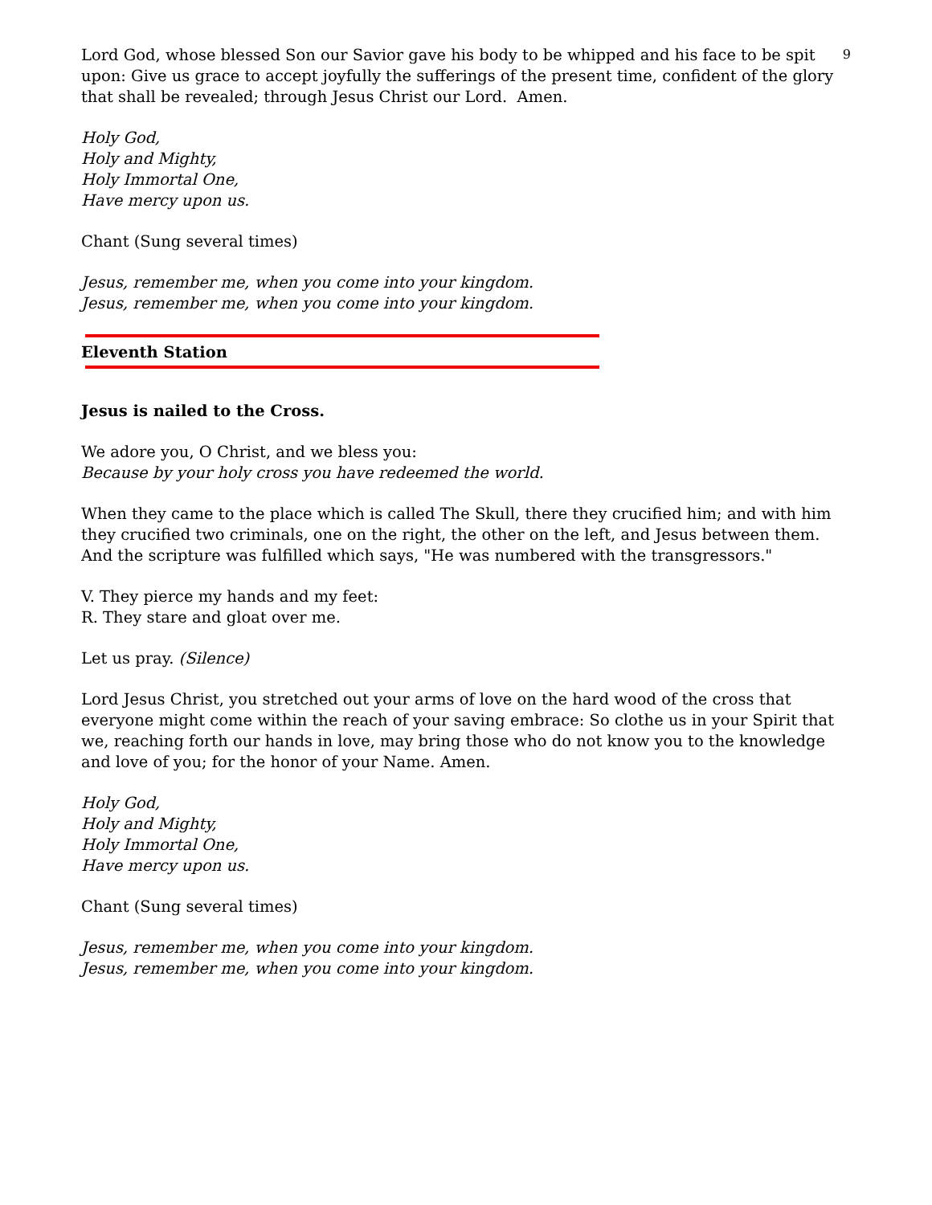9
Lord God, whose blessed Son our Savior gave his body to be whipped and his face to be spit upon: Give us grace to accept joyfully the sufferings of the present time, confident of the glory that shall be revealed; through Jesus Christ our Lord. Amen.
Holy God,
Holy and Mighty,
Holy Immortal One,
Have mercy upon us.
Chant (Sung several times)
Jesus, remember me, when you come into your kingdom.
Jesus, remember me, when you come into your kingdom.
Eleventh Station
Jesus is nailed to the Cross.
We adore you, O Christ, and we bless you:
Because by your holy cross you have redeemed the world.
When they came to the place which is called The Skull, there they crucified him; and with him they crucified two criminals, one on the right, the other on the left, and Jesus between them. And the scripture was fulfilled which says, "He was numbered with the transgressors."
V. They pierce my hands and my feet:
R. They stare and gloat over me.
Let us pray. (Silence)
Lord Jesus Christ, you stretched out your arms of love on the hard wood of the cross that everyone might come within the reach of your saving embrace: So clothe us in your Spirit that we, reaching forth our hands in love, may bring those who do not know you to the knowledge and love of you; for the honor of your Name. Amen.
Holy God,
Holy and Mighty,
Holy Immortal One,
Have mercy upon us.
Chant (Sung several times)
Jesus, remember me, when you come into your kingdom.
Jesus, remember me, when you come into your kingdom.